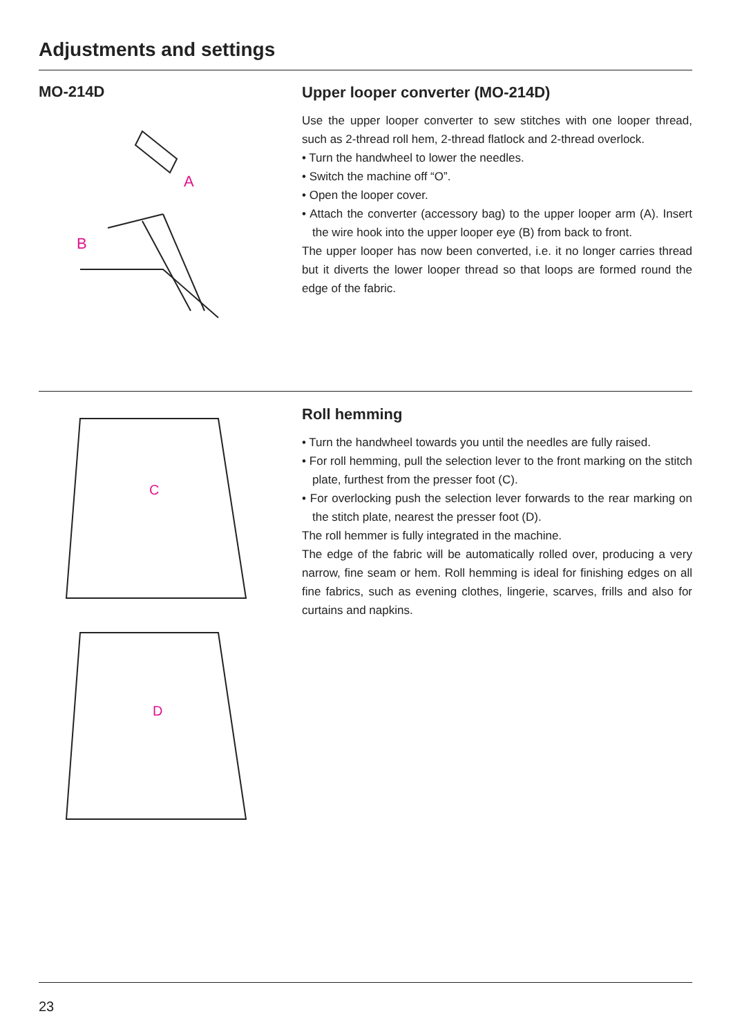Adjustments and settings
MO-214D
A
B
Upper looper converter (MO-214D)
Use the upper looper converter to sew stitches with one looper thread, such as 2-thread roll hem, 2-thread flatlock and 2-thread overlock.
• Turn the handwheel to lower the needles.
• Switch the machine off “O”.
• Open the looper cover.
• Attach the converter (accessory bag) to the upper looper arm (A). Insert the wire hook into the upper looper eye (B) from back to front.
The upper looper has now been converted, i.e. it no longer carries thread but it diverts the lower looper thread so that loops are formed round the edge of the fabric.
C
D
Roll hemming
• Turn the handwheel towards you until the needles are fully raised.
• For roll hemming, pull the selection lever to the front marking on the stitch plate, furthest from the presser foot (C).
• For overlocking push the selection lever forwards to the rear marking on the stitch plate, nearest the presser foot (D).
The roll hemmer is fully integrated in the machine.
The edge of the fabric will be automatically rolled over, producing a very narrow, fine seam or hem. Roll hemming is ideal for finishing edges on all fine fabrics, such as evening clothes, lingerie, scarves, frills and also for curtains and napkins.
23